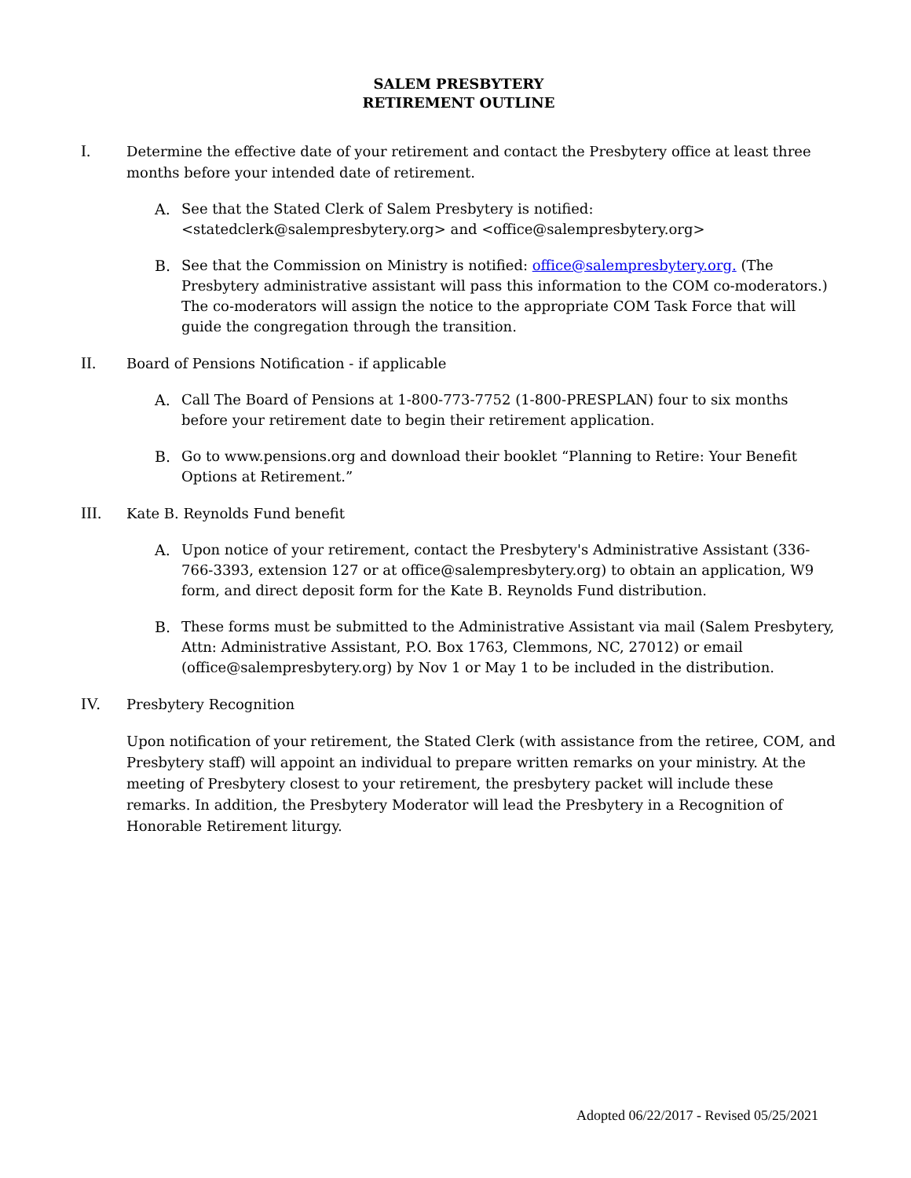SALEM PRESBYTERY
RETIREMENT OUTLINE
I.
Determine the effective date of your retirement and contact the Presbytery office at least three months before your intended date of retirement.
A. See that the Stated Clerk of Salem Presbytery is notified: <statedclerk@salempresbytery.org> and <office@salempresbytery.org>
B. See that the Commission on Ministry is notified: office@salempresbytery.org. (The Presbytery administrative assistant will pass this information to the COM co-moderators.) The co-moderators will assign the notice to the appropriate COM Task Force that will guide the congregation through the transition.
II.
Board of Pensions Notification - if applicable
A. Call The Board of Pensions at 1-800-773-7752 (1-800-PRESPLAN) four to six months before your retirement date to begin their retirement application.
B. Go to www.pensions.org and download their booklet “Planning to Retire: Your Benefit Options at Retirement.”
III.
Kate B. Reynolds Fund benefit
A. Upon notice of your retirement, contact the Presbytery's Administrative Assistant (336-766-3393, extension 127 or at office@salempresbytery.org) to obtain an application, W9 form, and direct deposit form for the Kate B. Reynolds Fund distribution.
B. These forms must be submitted to the Administrative Assistant via mail (Salem Presbytery, Attn: Administrative Assistant, P.O. Box 1763, Clemmons, NC, 27012) or email (office@salempresbytery.org) by Nov 1 or May 1 to be included in the distribution.
IV.
Presbytery Recognition
Upon notification of your retirement, the Stated Clerk (with assistance from the retiree, COM, and Presbytery staff) will appoint an individual to prepare written remarks on your ministry. At the meeting of Presbytery closest to your retirement, the presbytery packet will include these remarks. In addition, the Presbytery Moderator will lead the Presbytery in a Recognition of Honorable Retirement liturgy.
Adopted 06/22/2017 - Revised 05/25/2021